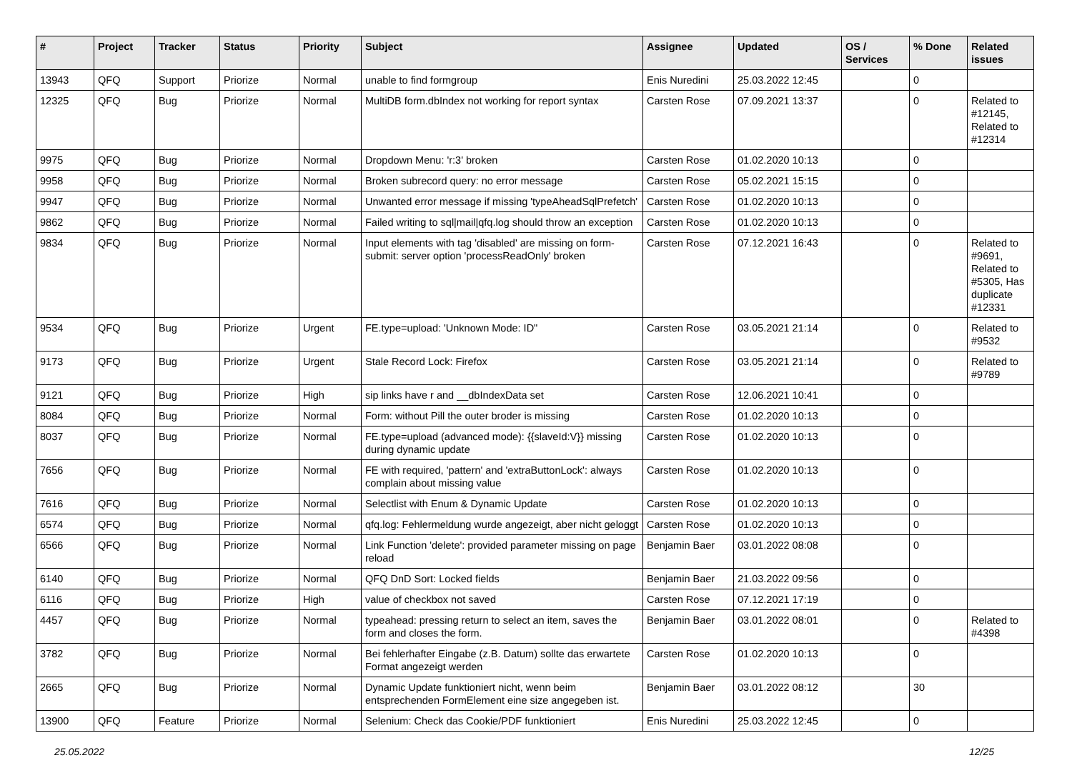| # | Project | Tracker | Status | Priority | Subject | Assignee | Updated | OS / Services | % Done | Related issues |
| --- | --- | --- | --- | --- | --- | --- | --- | --- | --- | --- |
| 13943 | QFQ | Support | Priorize | Normal | unable to find formgroup | Enis Nuredini | 25.03.2022 12:45 | | 0 | |
| 12325 | QFQ | Bug | Priorize | Normal | MultiDB form.dbIndex not working for report syntax | Carsten Rose | 07.09.2021 13:37 | | 0 | Related to #12145, Related to #12314 |
| 9975 | QFQ | Bug | Priorize | Normal | Dropdown Menu: 'r:3' broken | Carsten Rose | 01.02.2020 10:13 | | 0 | |
| 9958 | QFQ | Bug | Priorize | Normal | Broken subrecord query: no error message | Carsten Rose | 05.02.2021 15:15 | | 0 | |
| 9947 | QFQ | Bug | Priorize | Normal | Unwanted error message if missing 'typeAheadSqlPrefetch' | Carsten Rose | 01.02.2020 10:13 | | 0 | |
| 9862 | QFQ | Bug | Priorize | Normal | Failed writing to sql/mail/qfq.log should throw an exception | Carsten Rose | 01.02.2020 10:13 | | 0 | |
| 9834 | QFQ | Bug | Priorize | Normal | Input elements with tag 'disabled' are missing on form-submit: server option 'processReadOnly' broken | Carsten Rose | 07.12.2021 16:43 | | 0 | Related to #9691, Related to #5305, Has duplicate #12331 |
| 9534 | QFQ | Bug | Priorize | Urgent | FE.type=upload: 'Unknown Mode: ID" | Carsten Rose | 03.05.2021 21:14 | | 0 | Related to #9532 |
| 9173 | QFQ | Bug | Priorize | Urgent | Stale Record Lock: Firefox | Carsten Rose | 03.05.2021 21:14 | | 0 | Related to #9789 |
| 9121 | QFQ | Bug | Priorize | High | sip links have r and __dbIndexData set | Carsten Rose | 12.06.2021 10:41 | | 0 | |
| 8084 | QFQ | Bug | Priorize | Normal | Form: without Pill the outer broder is missing | Carsten Rose | 01.02.2020 10:13 | | 0 | |
| 8037 | QFQ | Bug | Priorize | Normal | FE.type=upload (advanced mode): {{slaveId:V}} missing during dynamic update | Carsten Rose | 01.02.2020 10:13 | | 0 | |
| 7656 | QFQ | Bug | Priorize | Normal | FE with required, 'pattern' and 'extraButtonLock': always complain about missing value | Carsten Rose | 01.02.2020 10:13 | | 0 | |
| 7616 | QFQ | Bug | Priorize | Normal | Selectlist with Enum & Dynamic Update | Carsten Rose | 01.02.2020 10:13 | | 0 | |
| 6574 | QFQ | Bug | Priorize | Normal | qfq.log: Fehlermeldung wurde angezeigt, aber nicht geloggt | Carsten Rose | 01.02.2020 10:13 | | 0 | |
| 6566 | QFQ | Bug | Priorize | Normal | Link Function 'delete': provided parameter missing on page reload | Benjamin Baer | 03.01.2022 08:08 | | 0 | |
| 6140 | QFQ | Bug | Priorize | Normal | QFQ DnD Sort: Locked fields | Benjamin Baer | 21.03.2022 09:56 | | 0 | |
| 6116 | QFQ | Bug | Priorize | High | value of checkbox not saved | Carsten Rose | 07.12.2021 17:19 | | 0 | |
| 4457 | QFQ | Bug | Priorize | Normal | typeahead: pressing return to select an item, saves the form and closes the form. | Benjamin Baer | 03.01.2022 08:01 | | 0 | Related to #4398 |
| 3782 | QFQ | Bug | Priorize | Normal | Bei fehlerhafter Eingabe (z.B. Datum) sollte das erwartete Format angezeigt werden | Carsten Rose | 01.02.2020 10:13 | | 0 | |
| 2665 | QFQ | Bug | Priorize | Normal | Dynamic Update funktioniert nicht, wenn beim entsprechenden FormElement eine size angegeben ist. | Benjamin Baer | 03.01.2022 08:12 | | 30 | |
| 13900 | QFQ | Feature | Priorize | Normal | Selenium: Check das Cookie/PDF funktioniert | Enis Nuredini | 25.03.2022 12:45 | | 0 | |
25.05.2022 12/25